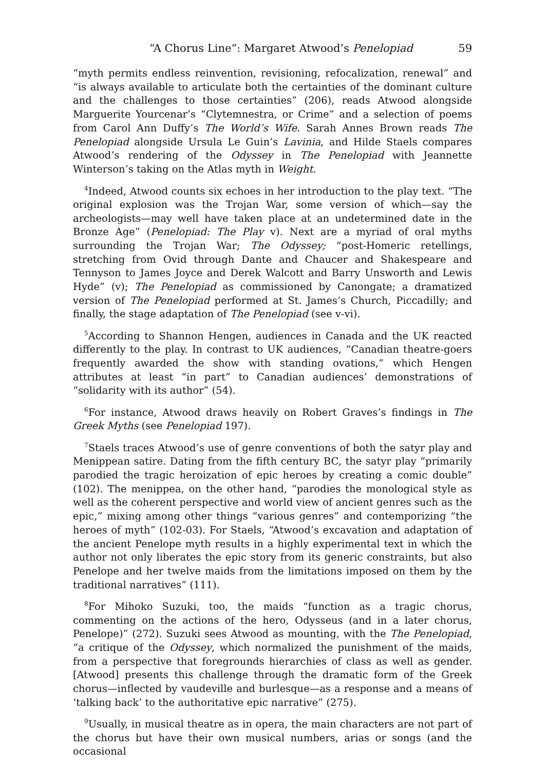“A Chorus Line”: Margaret Atwood’s Penelopiad 59
“myth permits endless reinvention, revisioning, refocalization, renewal” and “is always available to articulate both the certainties of the dominant culture and the challenges to those certainties” (206), reads Atwood alongside Marguerite Yourcenar’s “Clytemnestra, or Crime” and a selection of poems from Carol Ann Duffy’s The World’s Wife. Sarah Annes Brown reads The Penelopiad alongside Ursula Le Guin’s Lavinia, and Hilde Staels compares Atwood’s rendering of the Odyssey in The Penelopiad with Jeannette Winterson’s taking on the Atlas myth in Weight.
<sup>4</sup> Indeed, Atwood counts six echoes in her introduction to the play text. “The original explosion was the Trojan War, some version of which—say the archeologists—may well have taken place at an undetermined date in the Bronze Age” (Penelopiad: The Play v). Next are a myriad of oral myths surrounding the Trojan War; The Odyssey; “post-Homeric retellings, stretching from Ovid through Dante and Chaucer and Shakespeare and Tennyson to James Joyce and Derek Walcott and Barry Unsworth and Lewis Hyde” (v); The Penelopiad as commissioned by Canongate; a dramatized version of The Penelopiad performed at St. James’s Church, Piccadilly; and finally, the stage adaptation of The Penelopiad (see v-vi).
<sup>5</sup> According to Shannon Hengen, audiences in Canada and the UK reacted differently to the play. In contrast to UK audiences, “Canadian theatre-goers frequently awarded the show with standing ovations,” which Hengen attributes at least “in part” to Canadian audiences’ demonstrations of “solidarity with its author” (54).
<sup>6</sup> For instance, Atwood draws heavily on Robert Graves’s findings in The Greek Myths (see Penelopiad 197).
<sup>7</sup> Staels traces Atwood’s use of genre conventions of both the satyr play and Menippean satire. Dating from the fifth century BC, the satyr play “primarily parodied the tragic heroization of epic heroes by creating a comic double” (102). The menippea, on the other hand, “parodies the monological style as well as the coherent perspective and world view of ancient genres such as the epic,” mixing among other things “various genres” and contemporizing “the heroes of myth” (102-03). For Staels, “Atwood’s excavation and adaptation of the ancient Penelope myth results in a highly experimental text in which the author not only liberates the epic story from its generic constraints, but also Penelope and her twelve maids from the limitations imposed on them by the traditional narratives” (111).
<sup>8</sup> For Mihoko Suzuki, too, the maids “function as a tragic chorus, commenting on the actions of the hero, Odysseus (and in a later chorus, Penelope)” (272). Suzuki sees Atwood as mounting, with the The Penelopiad, “a critique of the Odyssey, which normalized the punishment of the maids, from a perspective that foregrounds hierarchies of class as well as gender. [Atwood] presents this challenge through the dramatic form of the Greek chorus—inflected by vaudeville and burlesque—as a response and a means of ‘talking back’ to the authoritative epic narrative” (275).
<sup>9</sup> Usually, in musical theatre as in opera, the main characters are not part of the chorus but have their own musical numbers, arias or songs (and the occasional